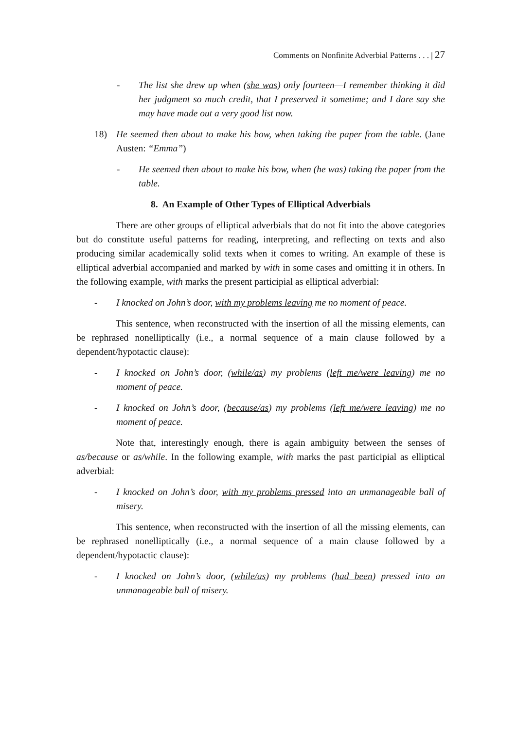Comments on Nonfinite Adverbial Patterns . . . | 27
- The list she drew up when (she was) only fourteen—I remember thinking it did her judgment so much credit, that I preserved it sometime; and I dare say she may have made out a very good list now.
18) He seemed then about to make his bow, when taking the paper from the table. (Jane Austen: “Emma”)
- He seemed then about to make his bow, when (he was) taking the paper from the table.
8. An Example of Other Types of Elliptical Adverbials
There are other groups of elliptical adverbials that do not fit into the above categories but do constitute useful patterns for reading, interpreting, and reflecting on texts and also producing similar academically solid texts when it comes to writing. An example of these is elliptical adverbial accompanied and marked by with in some cases and omitting it in others. In the following example, with marks the present participial as elliptical adverbial:
- I knocked on John’s door, with my problems leaving me no moment of peace.
This sentence, when reconstructed with the insertion of all the missing elements, can be rephrased nonelliptically (i.e., a normal sequence of a main clause followed by a dependent/hypotactic clause):
- I knocked on John’s door, (while/as) my problems (left me/were leaving) me no moment of peace.
- I knocked on John’s door, (because/as) my problems (left me/were leaving) me no moment of peace.
Note that, interestingly enough, there is again ambiguity between the senses of as/because or as/while. In the following example, with marks the past participial as elliptical adverbial:
- I knocked on John’s door, with my problems pressed into an unmanageable ball of misery.
This sentence, when reconstructed with the insertion of all the missing elements, can be rephrased nonelliptically (i.e., a normal sequence of a main clause followed by a dependent/hypotactic clause):
- I knocked on John’s door, (while/as) my problems (had been) pressed into an unmanageable ball of misery.